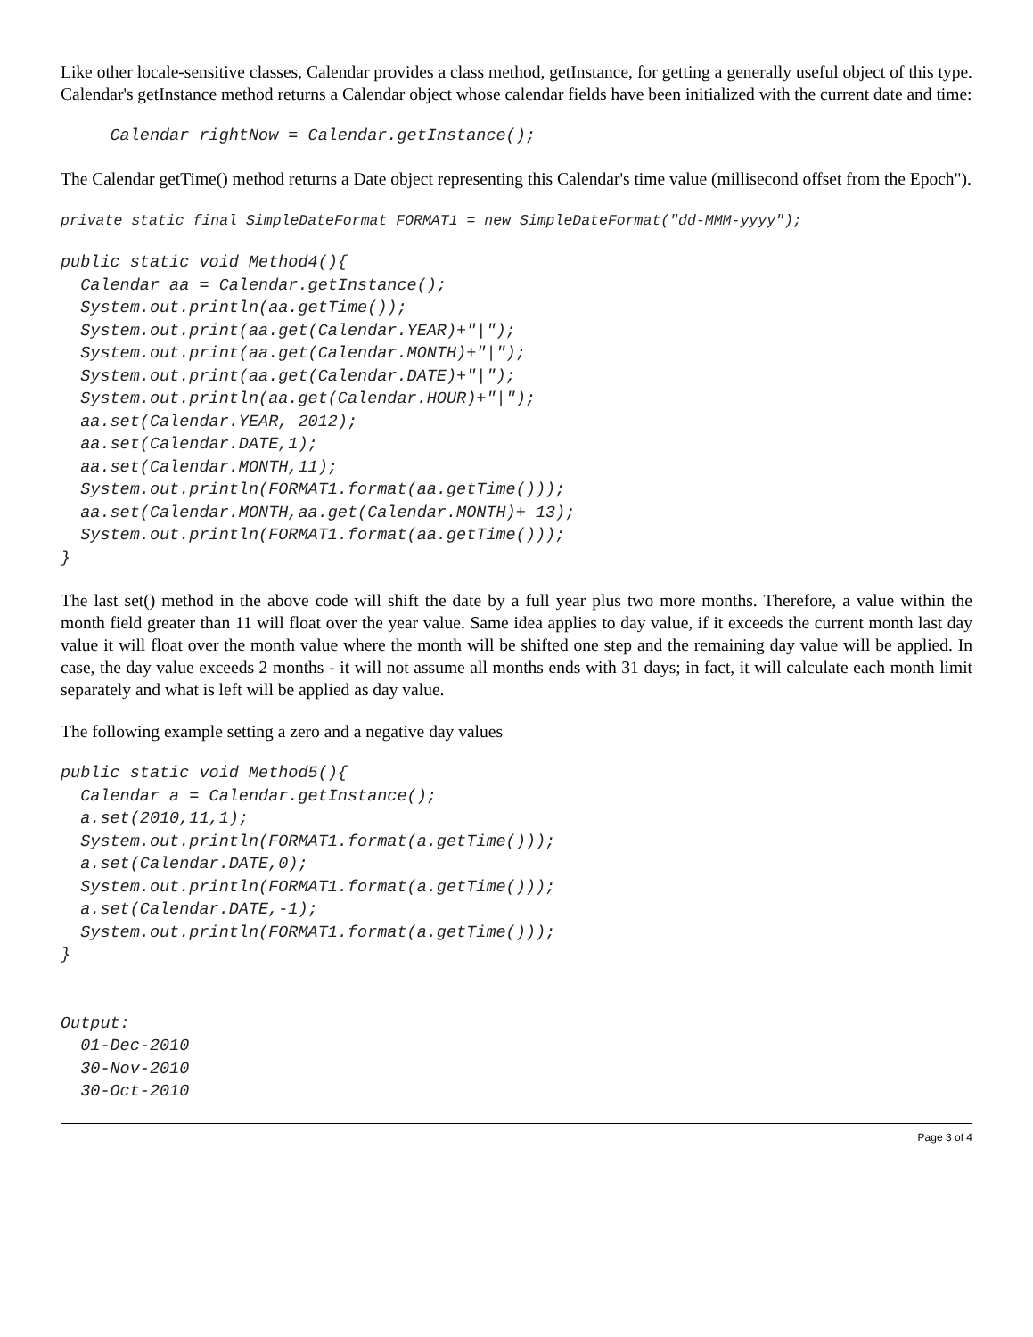Like other locale-sensitive classes, Calendar provides a class method, getInstance, for getting a generally useful object of this type. Calendar's getInstance method returns a Calendar object whose calendar fields have been initialized with the current date and time:
     Calendar rightNow = Calendar.getInstance();
The Calendar getTime() method returns a Date object representing this Calendar's time value (millisecond offset from the Epoch").
private static final SimpleDateFormat FORMAT1 = new SimpleDateFormat("dd-MMM-yyyy");
public static void Method4(){
  Calendar aa = Calendar.getInstance();
  System.out.println(aa.getTime());
  System.out.print(aa.get(Calendar.YEAR)+"|");
  System.out.print(aa.get(Calendar.MONTH)+"|");
  System.out.print(aa.get(Calendar.DATE)+"|");
  System.out.println(aa.get(Calendar.HOUR)+"|");
  aa.set(Calendar.YEAR, 2012);
  aa.set(Calendar.DATE,1);
  aa.set(Calendar.MONTH,11);
  System.out.println(FORMAT1.format(aa.getTime()));
  aa.set(Calendar.MONTH,aa.get(Calendar.MONTH)+ 13);
  System.out.println(FORMAT1.format(aa.getTime()));
}
The last set() method in the above code will shift the date by a full year plus two more months. Therefore, a value within the month field greater than 11 will float over the year value. Same idea applies to day value, if it exceeds the current month last day value it will float over the month value where the month will be shifted one step and the remaining day value will be applied. In case, the day value exceeds 2 months - it will not assume all months ends with 31 days; in fact, it will calculate each month limit separately and what is left will be applied as day value.
The following example setting a zero and a negative day values
public static void Method5(){
  Calendar a = Calendar.getInstance();
  a.set(2010,11,1);
  System.out.println(FORMAT1.format(a.getTime()));
  a.set(Calendar.DATE,0);
  System.out.println(FORMAT1.format(a.getTime()));
  a.set(Calendar.DATE,-1);
  System.out.println(FORMAT1.format(a.getTime()));
}


Output:
  01-Dec-2010
  30-Nov-2010
  30-Oct-2010
Page 3 of 4